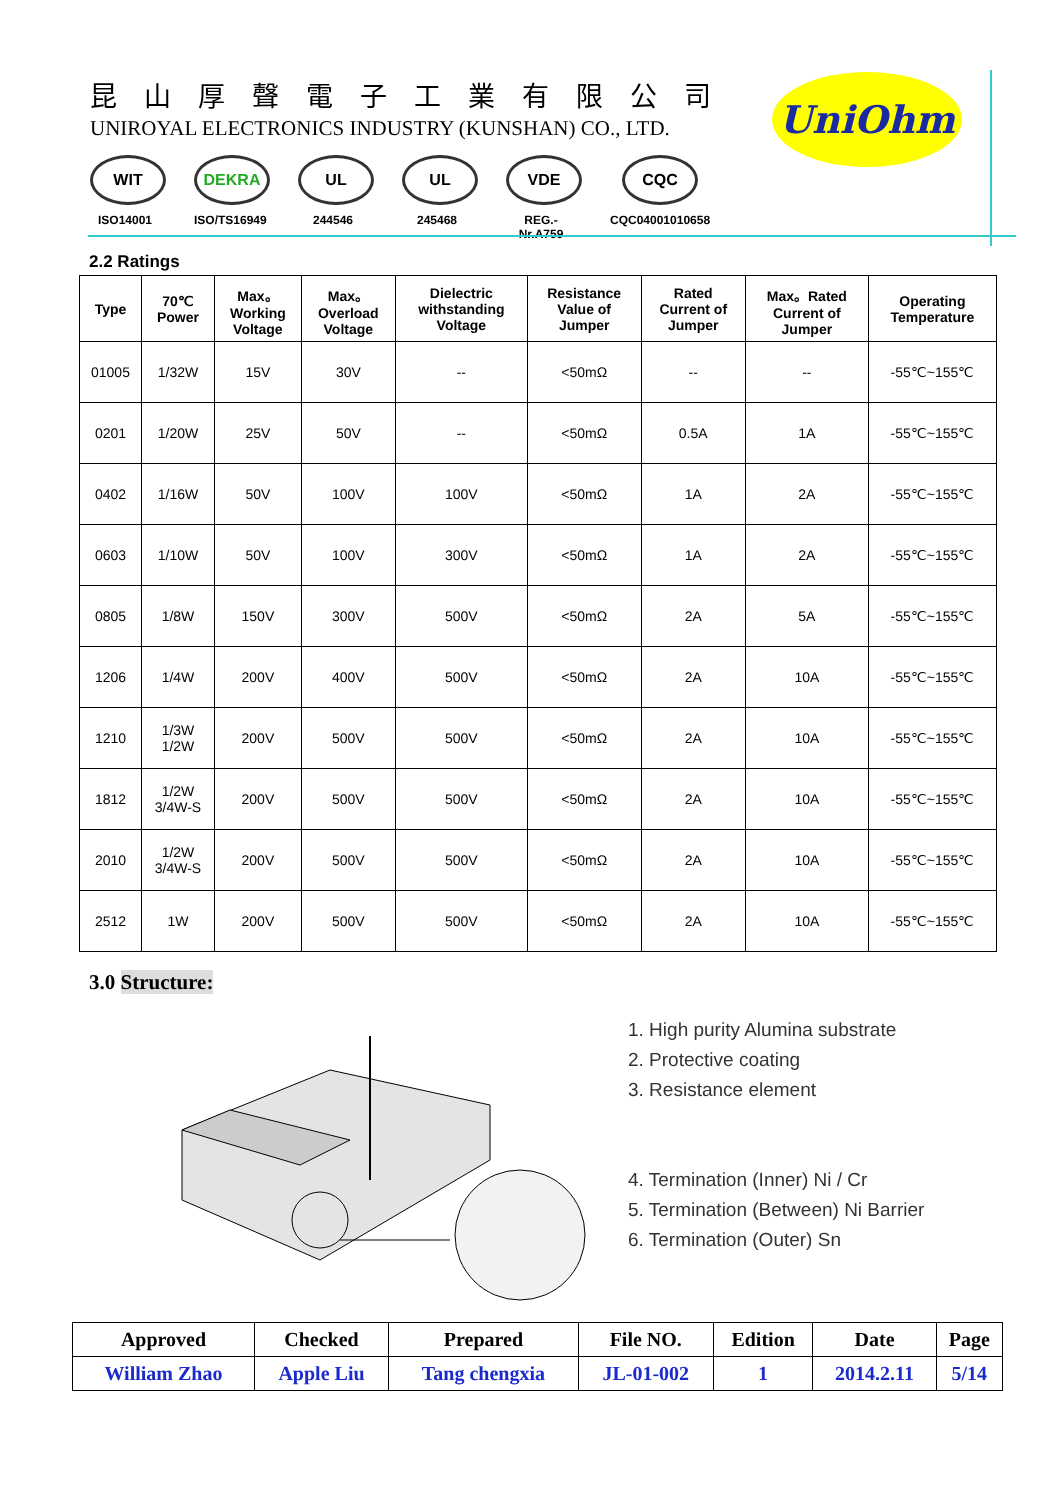昆山厚聲電子工業有限公司
UNIROYAL ELECTRONICS INDUSTRY (KUNSHAN) CO., LTD.
WIT
ISO14001
DEKRA
ISO/TS16949
UL
244546
UL
245468
VDE
REG.-Nr.A759
CQC
CQC04001010658
UniOhm
2.2 Ratings
| Type | 70℃ Power | Max。 Working Voltage | Max。 Overload Voltage | Dielectric withstanding Voltage | Resistance Value of Jumper | Rated Current of Jumper | Max。Rated Current of Jumper | Operating Temperature |
| --- | --- | --- | --- | --- | --- | --- | --- | --- |
| 01005 | 1/32W | 15V | 30V | -- | <50mΩ | -- | -- | -55℃~155℃ |
| 0201 | 1/20W | 25V | 50V | -- | <50mΩ | 0.5A | 1A | -55℃~155℃ |
| 0402 | 1/16W | 50V | 100V | 100V | <50mΩ | 1A | 2A | -55℃~155℃ |
| 0603 | 1/10W | 50V | 100V | 300V | <50mΩ | 1A | 2A | -55℃~155℃ |
| 0805 | 1/8W | 150V | 300V | 500V | <50mΩ | 2A | 5A | -55℃~155℃ |
| 1206 | 1/4W | 200V | 400V | 500V | <50mΩ | 2A | 10A | -55℃~155℃ |
| 1210 | 1/3W 1/2W | 200V | 500V | 500V | <50mΩ | 2A | 10A | -55℃~155℃ |
| 1812 | 1/2W 3/4W-S | 200V | 500V | 500V | <50mΩ | 2A | 10A | -55℃~155℃ |
| 2010 | 1/2W 3/4W-S | 200V | 500V | 500V | <50mΩ | 2A | 10A | -55℃~155℃ |
| 2512 | 1W | 200V | 500V | 500V | <50mΩ | 2A | 10A | -55℃~155℃ |
3.0 Structure:
1. High purity Alumina substrate
2. Protective coating
3. Resistance element
4. Termination (Inner) Ni / Cr
5. Termination (Between) Ni Barrier
6. Termination (Outer) Sn
| Approved | Checked | Prepared | File NO. | Edition | Date | Page |
| William Zhao | Apple Liu | Tang chengxia | JL-01-002 | 1 | 2014.2.11 | 5/14 |